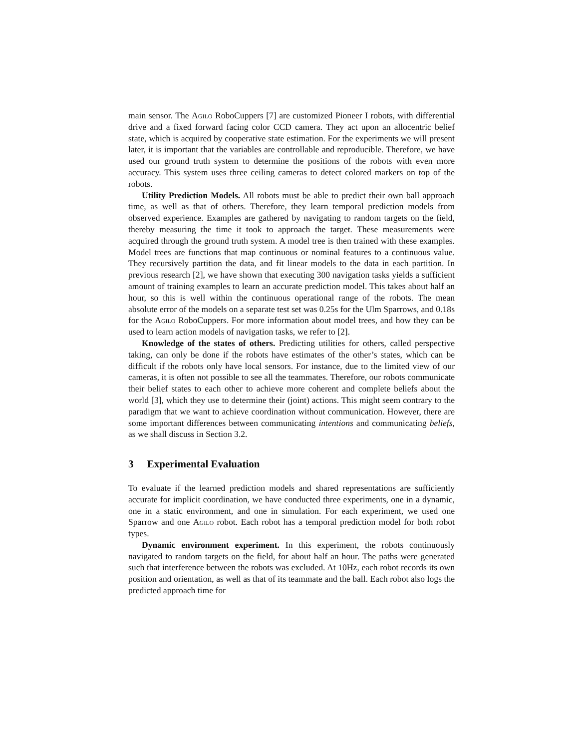main sensor. The Agilo RoboCuppers [7] are customized Pioneer I robots, with differential drive and a fixed forward facing color CCD camera. They act upon an allocentric belief state, which is acquired by cooperative state estimation. For the experiments we will present later, it is important that the variables are controllable and reproducible. Therefore, we have used our ground truth system to determine the positions of the robots with even more accuracy. This system uses three ceiling cameras to detect colored markers on top of the robots.
Utility Prediction Models. All robots must be able to predict their own ball approach time, as well as that of others. Therefore, they learn temporal prediction models from observed experience. Examples are gathered by navigating to random targets on the field, thereby measuring the time it took to approach the target. These measurements were acquired through the ground truth system. A model tree is then trained with these examples. Model trees are functions that map continuous or nominal features to a continuous value. They recursively partition the data, and fit linear models to the data in each partition. In previous research [2], we have shown that executing 300 navigation tasks yields a sufficient amount of training examples to learn an accurate prediction model. This takes about half an hour, so this is well within the continuous operational range of the robots. The mean absolute error of the models on a separate test set was 0.25s for the Ulm Sparrows, and 0.18s for the Agilo RoboCuppers. For more information about model trees, and how they can be used to learn action models of navigation tasks, we refer to [2].
Knowledge of the states of others. Predicting utilities for others, called perspective taking, can only be done if the robots have estimates of the other’s states, which can be difficult if the robots only have local sensors. For instance, due to the limited view of our cameras, it is often not possible to see all the teammates. Therefore, our robots communicate their belief states to each other to achieve more coherent and complete beliefs about the world [3], which they use to determine their (joint) actions. This might seem contrary to the paradigm that we want to achieve coordination without communication. However, there are some important differences between communicating intentions and communicating beliefs, as we shall discuss in Section 3.2.
3 Experimental Evaluation
To evaluate if the learned prediction models and shared representations are sufficiently accurate for implicit coordination, we have conducted three experiments, one in a dynamic, one in a static environment, and one in simulation. For each experiment, we used one Sparrow and one Agilo robot. Each robot has a temporal prediction model for both robot types.
Dynamic environment experiment. In this experiment, the robots continuously navigated to random targets on the field, for about half an hour. The paths were generated such that interference between the robots was excluded. At 10Hz, each robot records its own position and orientation, as well as that of its teammate and the ball. Each robot also logs the predicted approach time for